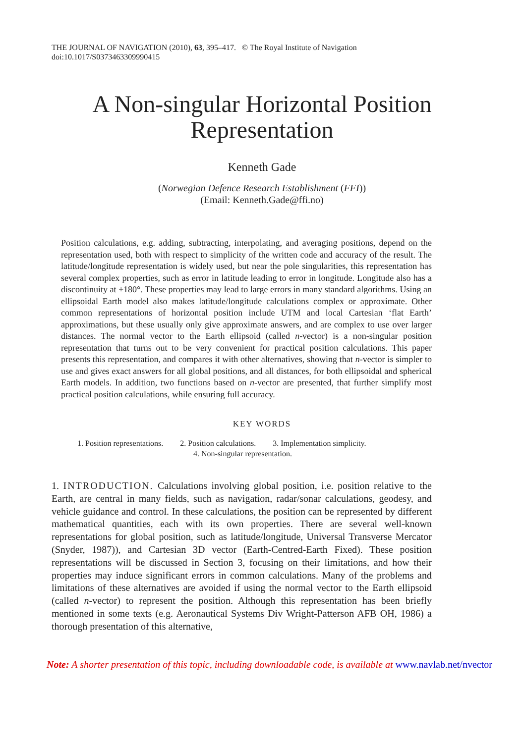THE JOURNAL OF NAVIGATION (2010), 63, 395–417. © The Royal Institute of Navigation
doi:10.1017/S0373463309990415
A Non-singular Horizontal Position
Representation
Kenneth Gade
(Norwegian Defence Research Establishment (FFI))
(Email: Kenneth.Gade@ffi.no)
Position calculations, e.g. adding, subtracting, interpolating, and averaging positions, depend on the representation used, both with respect to simplicity of the written code and accuracy of the result. The latitude/longitude representation is widely used, but near the pole singularities, this representation has several complex properties, such as error in latitude leading to error in longitude. Longitude also has a discontinuity at ±180°. These properties may lead to large errors in many standard algorithms. Using an ellipsoidal Earth model also makes latitude/longitude calculations complex or approximate. Other common representations of horizontal position include UTM and local Cartesian ‘flat Earth’ approximations, but these usually only give approximate answers, and are complex to use over larger distances. The normal vector to the Earth ellipsoid (called n-vector) is a non-singular position representation that turns out to be very convenient for practical position calculations. This paper presents this representation, and compares it with other alternatives, showing that n-vector is simpler to use and gives exact answers for all global positions, and all distances, for both ellipsoidal and spherical Earth models. In addition, two functions based on n-vector are presented, that further simplify most practical position calculations, while ensuring full accuracy.
KEY WORDS
1. Position representations. 2. Position calculations. 3. Implementation simplicity.
4. Non-singular representation.
1. INTRODUCTION. Calculations involving global position, i.e. position relative to the Earth, are central in many fields, such as navigation, radar/sonar calculations, geodesy, and vehicle guidance and control. In these calculations, the position can be represented by different mathematical quantities, each with its own properties. There are several well-known representations for global position, such as latitude/longitude, Universal Transverse Mercator (Snyder, 1987)), and Cartesian 3D vector (Earth-Centred-Earth Fixed). These position representations will be discussed in Section 3, focusing on their limitations, and how their properties may induce significant errors in common calculations. Many of the problems and limitations of these alternatives are avoided if using the normal vector to the Earth ellipsoid (called n-vector) to represent the position. Although this representation has been briefly mentioned in some texts (e.g. Aeronautical Systems Div Wright-Patterson AFB OH, 1986) a thorough presentation of this alternative,
Note: A shorter presentation of this topic, including downloadable code, is available at www.navlab.net/nvector